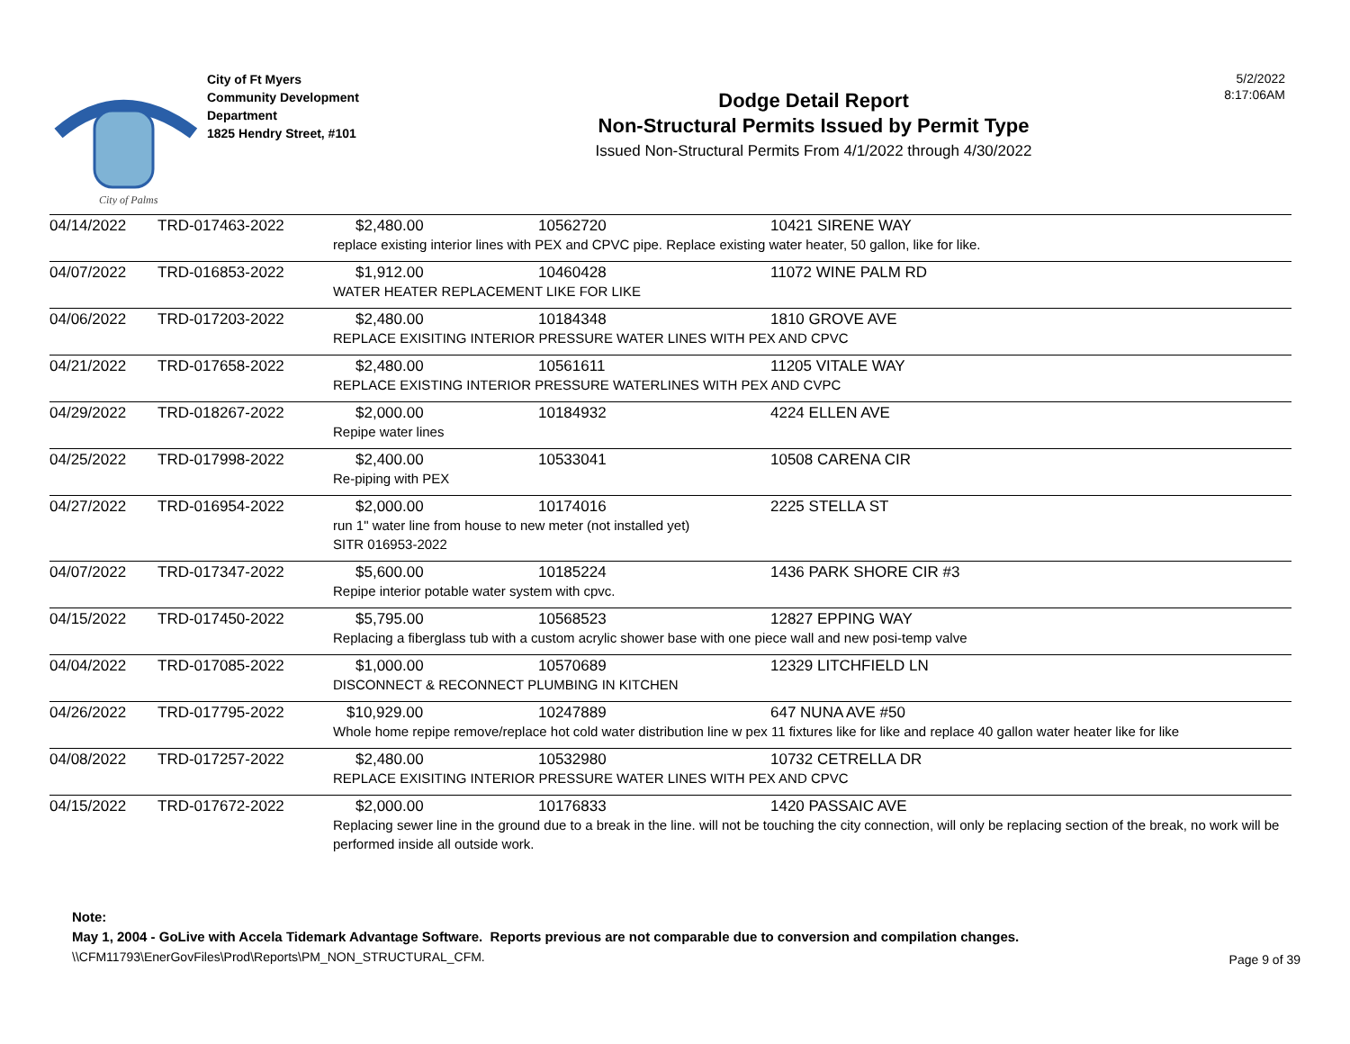City of Palms
City of Ft Myers
Community Development
Department
1825 Hendry Street, #101
Dodge Detail Report
Non-Structural Permits Issued by Permit Type
Issued Non-Structural Permits From 4/1/2022 through 4/30/2022
5/2/2022
8:17:06AM
| 04/14/2022 | TRD-017463-2022 | $2,480.00 | 10562720 | 10421 SIRENE WAY |
| | | replace existing interior lines with PEX and CPVC pipe. Replace existing water heater, 50 gallon, like for like. | | |
| 04/07/2022 | TRD-016853-2022 | $1,912.00 | 10460428 | 11072 WINE PALM RD |
| | | WATER HEATER REPLACEMENT LIKE FOR LIKE | | |
| 04/06/2022 | TRD-017203-2022 | $2,480.00 | 10184348 | 1810 GROVE AVE |
| | | REPLACE EXISITING INTERIOR PRESSURE WATER LINES WITH PEX AND CPVC | | |
| 04/21/2022 | TRD-017658-2022 | $2,480.00 | 10561611 | 11205 VITALE WAY |
| | | REPLACE EXISTING INTERIOR PRESSURE WATERLINES WITH PEX AND CVPC | | |
| 04/29/2022 | TRD-018267-2022 | $2,000.00 | 10184932 | 4224 ELLEN AVE |
| | | Repipe water lines | | |
| 04/25/2022 | TRD-017998-2022 | $2,400.00 | 10533041 | 10508 CARENA CIR |
| | | Re-piping with PEX | | |
| 04/27/2022 | TRD-016954-2022 | $2,000.00 | 10174016 | 2225 STELLA ST |
| | | run 1" water line from house to new meter (not installed yet) SITR 016953-2022 | | |
| 04/07/2022 | TRD-017347-2022 | $5,600.00 | 10185224 | 1436 PARK SHORE CIR #3 |
| | | Repipe interior potable water system with cpvc. | | |
| 04/15/2022 | TRD-017450-2022 | $5,795.00 | 10568523 | 12827 EPPING WAY |
| | | Replacing a fiberglass tub with a custom acrylic shower base with one piece wall and new posi-temp valve | | |
| 04/04/2022 | TRD-017085-2022 | $1,000.00 | 10570689 | 12329 LITCHFIELD LN |
| | | DISCONNECT & RECONNECT PLUMBING IN KITCHEN | | |
| 04/26/2022 | TRD-017795-2022 | $10,929.00 | 10247889 | 647 NUNA AVE #50 |
| | | Whole home repipe remove/replace hot cold water distribution line w pex 11 fixtures like for like and replace 40 gallon water heater like for like | | |
| 04/08/2022 | TRD-017257-2022 | $2,480.00 | 10532980 | 10732 CETRELLA DR |
| | | REPLACE EXISITING INTERIOR PRESSURE WATER LINES WITH PEX AND CPVC | | |
| 04/15/2022 | TRD-017672-2022 | $2,000.00 | 10176833 | 1420 PASSAIC AVE |
| | | Replacing sewer line in the ground due to a break in the line. will not be touching the city connection, will only be replacing section of the break, no work will be performed inside all outside work. | | |
Note:
May 1, 2004 - GoLive with Accela Tidemark Advantage Software. Reports previous are not comparable due to conversion and compilation changes.
\\CFM11793\EnerGovFiles\Prod\Reports\PM_NON_STRUCTURAL_CFM.
Page 9 of 39